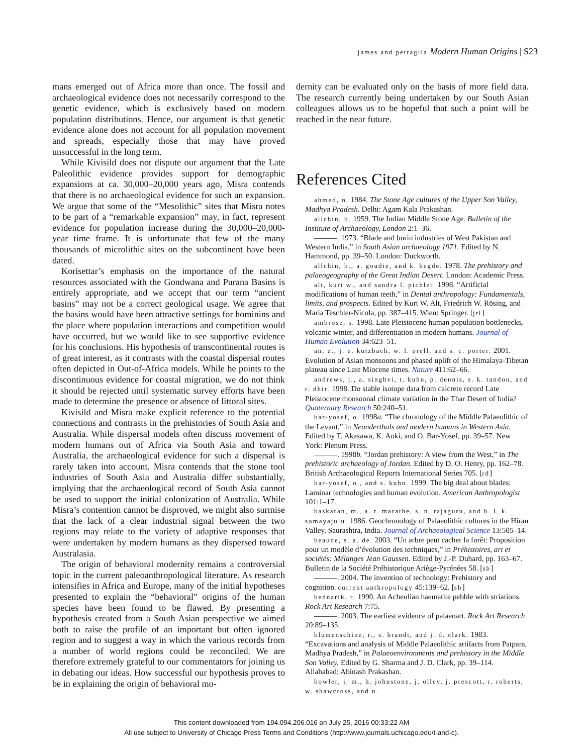james and petraglia Modern Human Origins | S23
mans emerged out of Africa more than once. The fossil and archaeological evidence does not necessarily correspond to the genetic evidence, which is exclusively based on modern population distributions. Hence, our argument is that genetic evidence alone does not account for all population movement and spreads, especially those that may have proved unsuccessful in the long term.
While Kivisild does not dispute our argument that the Late Paleolithic evidence provides support for demographic expansions at ca. 30,000–20,000 years ago, Misra contends that there is no archaeological evidence for such an expansion. We argue that some of the “Mesolithic” sites that Misra notes to be part of a “remarkable expansion” may, in fact, represent evidence for population increase during the 30,000–20,000-year time frame. It is unfortunate that few of the many thousands of microlithic sites on the subcontinent have been dated.
Korisettar’s emphasis on the importance of the natural resources associated with the Gondwana and Purana Basins is entirely appropriate, and we accept that our term “ancient basins” may not be a correct geological usage. We agree that the basins would have been attractive settings for hominins and the place where population interactions and competition would have occurred, but we would like to see supportive evidence for his conclusions. His hypothesis of transcontinental routes is of great interest, as it contrasts with the coastal dispersal routes often depicted in Out-of-Africa models. While he points to the discontinuous evidence for coastal migration, we do not think it should be rejected until systematic survey efforts have been made to determine the presence or absence of littoral sites.
Kivisild and Misra make explicit reference to the potential connections and contrasts in the prehistories of South Asia and Australia. While dispersal models often discuss movement of modern humans out of Africa via South Asia and toward Australia, the archaeological evidence for such a dispersal is rarely taken into account. Misra contends that the stone tool industries of South Asia and Australia differ substantially, implying that the archaeological record of South Asia cannot be used to support the initial colonization of Australia. While Misra’s contention cannot be disproved, we might also surmise that the lack of a clear industrial signal between the two regions may relate to the variety of adaptive responses that were undertaken by modern humans as they dispersed toward Australasia.
The origin of behavioral modernity remains a controversial topic in the current paleoanthropological literature. As research intensifies in Africa and Europe, many of the initial hypotheses presented to explain the “behavioral” origins of the human species have been found to be flawed. By presenting a hypothesis created from a South Asian perspective we aimed both to raise the profile of an important but often ignored region and to suggest a way in which the various records from a number of world regions could be reconciled. We are therefore extremely grateful to our commentators for joining us in debating our ideas. How successful our hypothesis proves to be in explaining the origin of behavioral mo-
dernity can be evaluated only on the basis of more field data. The research currently being undertaken by our South Asian colleagues allows us to be hopeful that such a point will be reached in the near future.
References Cited
ahmed, n. 1984. The Stone Age cultures of the Upper Son Valley, Madhya Pradesh. Delhi: Agam Kala Prakashan.
allchin, b. 1959. The Indian Middle Stone Age. Bulletin of the Institute of Archaeology, London 2:1–36.
———. 1973. “Blade and burin industries of West Pakistan and Western India,” in South Asian archaeology 1971. Edited by N. Hammond, pp. 39–50. London: Duckworth.
allchin, b., a. goudie, and k. hegde. 1978. The prehistory and palaeogeography of the Great Indian Desert. London: Academic Press.
alt, kurt w., and sandra l. pichler. 1998. “Artificial modifications of human teeth,” in Dental anthropology: Fundamentals, limits, and prospects. Edited by Kurt W. Alt, Friedrich W. Rösing, and Maria Teschler-Nicola, pp. 387–415. Wien: Springer. [jrl]
ambrose, s. 1998. Late Pleistocene human population bottlenecks, volcanic winter, and differentiation in modern humans. Journal of Human Evolution 34:623–51.
an, z., j. e. kutzbach, w. l. prell, and s. c. porter. 2001. Evolution of Asian monsoons and phased uplift of the Himalaya-Tibetan plateau since Late Miocene times. Nature 411:62–66.
andrews, j., a. singhvi, r. kuhn, p. dennis, s. k. tandon, and r. dhir. 1998. Do stable isotope data from calcrete record Late Pleistocene monsoonal climate variation in the Thar Desert of India? Quaternary Research 50:240–51.
bar-yosef, o. 1998a. “The chronology of the Middle Palaeolithic of the Levant,” in Neanderthals and modern humans in Western Asia. Edited by T. Akasawa, K. Aoki, and O. Bar-Yosef, pp. 39–57. New York: Plenum Press.
———. 1998b. “Jordan prehistory: A view from the West,” in The prehistoric archaeology of Jordan. Edited by D. O. Henry, pp. 162–78. British Archaeological Reports International Series 705. [rd]
bar-yosef, o., and s. kuhn. 1999. The big deal about blades: Laminar technologies and human evolution. American Anthropologist 101:1–17.
baskaran, m., a. r. marathe, s. n. rajaguru, and b. l. k. somayajulu. 1986. Geochronology of Palaeolithic cultures in the Hiran Valley, Saurashtra, India. Journal of Archaeological Science 13:505–14.
beaune, s. a. de. 2003. “Un arbre peut cacher la forêt: Proposition pour un modèle d’évolution des techniques,” in Préhistoires, art et sociétés: Mélanges Jean Gaussen. Edited by J.-P. Duhard, pp. 163–67. Bulletin de la Société Préhistorique Ariège-Pyrénées 58. [sb]
———. 2004. The invention of technology: Prehistory and cognition. current anthropology 45:139–62. [sb]
bednarik, r. 1990. An Acheulian haematite pebble with striations. Rock Art Research 7:75.
———. 2003. The earliest evidence of palaeoart. Rock Art Research 20:89–135.
blumenschine, r., s. brandt, and j. d. clark. 1983. “Excavations and analysis of Middle Palaeolithic artifacts from Patpara, Madhya Pradesh,” in Palaeoenvironments and prehistory in the Middle Son Valley. Edited by G. Sharma and J. D. Clark, pp. 39–114. Allahabad: Abinash Prakashan.
bowler, j. m., h. johnstone, j. olley, j. prescott, r. roberts, w. shawcross, and n.
This content downloaded from 194.094.206.016 on July 25, 2016 00:33:22 AM
All use subject to University of Chicago Press Terms and Conditions (http://www.journals.uchicago.edu/t-and-c).